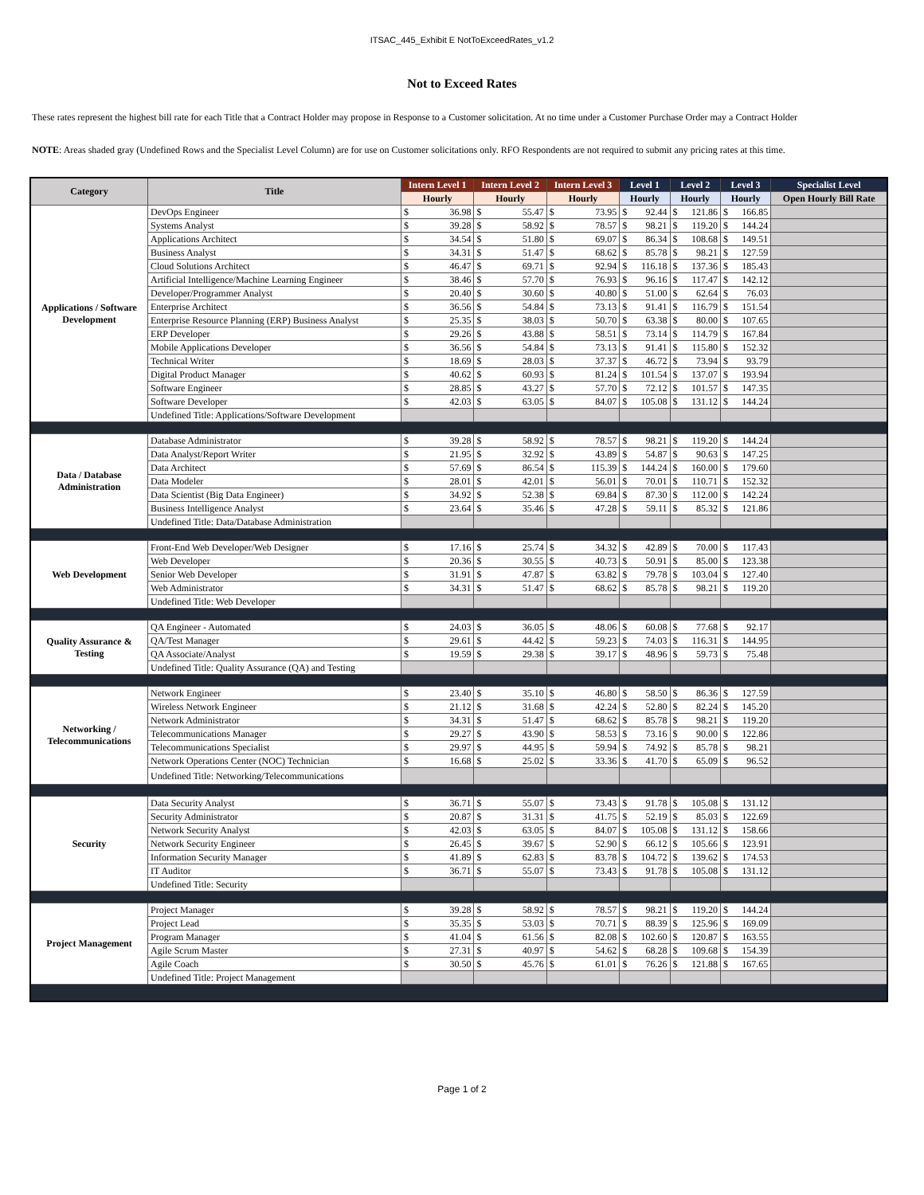ITSAC_445_Exhibit E NotToExceedRates_v1.2
Not to Exceed Rates
These rates represent the highest bill rate for each Title that a Contract Holder may propose in Response to a Customer solicitation. At no time under a Customer Purchase Order may a Contract Holder
NOTE: Areas shaded gray (Undefined Rows and the Specialist Level Column) are for use on Customer solicitations only. RFO Respondents are not required to submit any pricing rates at this time.
| Category | Title | Intern Level 1 | | Intern Level 2 | | Intern Level 3 | | Level 1 | | Level 2 | | Level 3 | | Specialist Level |
| --- | --- | --- | --- | --- | --- | --- | --- | --- | --- | --- | --- | --- | --- | --- |
| | | Hourly | | Hourly | | Hourly | | Hourly | | Hourly | | Hourly | | Open Hourly Bill Rate |
| Applications / Software Development | DevOps Engineer | $ | 36.98 | $ | 55.47 | $ | 73.95 | $ | 92.44 | $ | 121.86 | $ | 166.85 | |
| | Systems Analyst | $ | 39.28 | $ | 58.92 | $ | 78.57 | $ | 98.21 | $ | 119.20 | $ | 144.24 | |
| | Applications Architect | $ | 34.54 | $ | 51.80 | $ | 69.07 | $ | 86.34 | $ | 108.68 | $ | 149.51 | |
| | Business Analyst | $ | 34.31 | $ | 51.47 | $ | 68.62 | $ | 85.78 | $ | 98.21 | $ | 127.59 | |
| | Cloud Solutions Architect | $ | 46.47 | $ | 69.71 | $ | 92.94 | $ | 116.18 | $ | 137.36 | $ | 185.43 | |
| | Artificial Intelligence/Machine Learning Engineer | $ | 38.46 | $ | 57.70 | $ | 76.93 | $ | 96.16 | $ | 117.47 | $ | 142.12 | |
| | Developer/Programmer Analyst | $ | 20.40 | $ | 30.60 | $ | 40.80 | $ | 51.00 | $ | 62.64 | $ | 76.03 | |
| | Enterprise Architect | $ | 36.56 | $ | 54.84 | $ | 73.13 | $ | 91.41 | $ | 116.79 | $ | 151.54 | |
| | Enterprise Resource Planning (ERP) Business Analyst | $ | 25.35 | $ | 38.03 | $ | 50.70 | $ | 63.38 | $ | 80.00 | $ | 107.65 | |
| | ERP Developer | $ | 29.26 | $ | 43.88 | $ | 58.51 | $ | 73.14 | $ | 114.79 | $ | 167.84 | |
| | Mobile Applications Developer | $ | 36.56 | $ | 54.84 | $ | 73.13 | $ | 91.41 | $ | 115.80 | $ | 152.32 | |
| | Technical Writer | $ | 18.69 | $ | 28.03 | $ | 37.37 | $ | 46.72 | $ | 73.94 | $ | 93.79 | |
| | Digital Product Manager | $ | 40.62 | $ | 60.93 | $ | 81.24 | $ | 101.54 | $ | 137.07 | $ | 193.94 | |
| | Software Engineer | $ | 28.85 | $ | 43.27 | $ | 57.70 | $ | 72.12 | $ | 101.57 | $ | 147.35 | |
| | Software Developer | $ | 42.03 | $ | 63.05 | $ | 84.07 | $ | 105.08 | $ | 131.12 | $ | 144.24 | |
| | Undefined Title: Applications/Software Development | | | | | | | | | | | | | |
| Data / Database Administration | Database Administrator | $ | 39.28 | $ | 58.92 | $ | 78.57 | $ | 98.21 | $ | 119.20 | $ | 144.24 | |
| | Data Analyst/Report Writer | $ | 21.95 | $ | 32.92 | $ | 43.89 | $ | 54.87 | $ | 90.63 | $ | 147.25 | |
| | Data Architect | $ | 57.69 | $ | 86.54 | $ | 115.39 | $ | 144.24 | $ | 160.00 | $ | 179.60 | |
| | Data Modeler | $ | 28.01 | $ | 42.01 | $ | 56.01 | $ | 70.01 | $ | 110.71 | $ | 152.32 | |
| | Data Scientist (Big Data Engineer) | $ | 34.92 | $ | 52.38 | $ | 69.84 | $ | 87.30 | $ | 112.00 | $ | 142.24 | |
| | Business Intelligence Analyst | $ | 23.64 | $ | 35.46 | $ | 47.28 | $ | 59.11 | $ | 85.32 | $ | 121.86 | |
| | Undefined Title: Data/Database Administration | | | | | | | | | | | | | |
| Web Development | Front-End Web Developer/Web Designer | $ | 17.16 | $ | 25.74 | $ | 34.32 | $ | 42.89 | $ | 70.00 | $ | 117.43 | |
| | Web Developer | $ | 20.36 | $ | 30.55 | $ | 40.73 | $ | 50.91 | $ | 85.00 | $ | 123.38 | |
| | Senior Web Developer | $ | 31.91 | $ | 47.87 | $ | 63.82 | $ | 79.78 | $ | 103.04 | $ | 127.40 | |
| | Web Administrator | $ | 34.31 | $ | 51.47 | $ | 68.62 | $ | 85.78 | $ | 98.21 | $ | 119.20 | |
| | Undefined Title: Web Developer | | | | | | | | | | | | | |
| Quality Assurance & Testing | QA Engineer - Automated | $ | 24.03 | $ | 36.05 | $ | 48.06 | $ | 60.08 | $ | 77.68 | $ | 92.17 | |
| | QA/Test Manager | $ | 29.61 | $ | 44.42 | $ | 59.23 | $ | 74.03 | $ | 116.31 | $ | 144.95 | |
| | QA Associate/Analyst | $ | 19.59 | $ | 29.38 | $ | 39.17 | $ | 48.96 | $ | 59.73 | $ | 75.48 | |
| | Undefined Title: Quality Assurance (QA) and Testing | | | | | | | | | | | | | |
| Networking / Telecommunications | Network Engineer | $ | 23.40 | $ | 35.10 | $ | 46.80 | $ | 58.50 | $ | 86.36 | $ | 127.59 | |
| | Wireless Network Engineer | $ | 21.12 | $ | 31.68 | $ | 42.24 | $ | 52.80 | $ | 82.24 | $ | 145.20 | |
| | Network Administrator | $ | 34.31 | $ | 51.47 | $ | 68.62 | $ | 85.78 | $ | 98.21 | $ | 119.20 | |
| | Telecommunications Manager | $ | 29.27 | $ | 43.90 | $ | 58.53 | $ | 73.16 | $ | 90.00 | $ | 122.86 | |
| | Telecommunications Specialist | $ | 29.97 | $ | 44.95 | $ | 59.94 | $ | 74.92 | $ | 85.78 | $ | 98.21 | |
| | Network Operations Center (NOC) Technician | $ | 16.68 | $ | 25.02 | $ | 33.36 | $ | 41.70 | $ | 65.09 | $ | 96.52 | |
| | Undefined Title: Networking/Telecommunications | | | | | | | | | | | | | |
| Security | Data Security Analyst | $ | 36.71 | $ | 55.07 | $ | 73.43 | $ | 91.78 | $ | 105.08 | $ | 131.12 | |
| | Security Administrator | $ | 20.87 | $ | 31.31 | $ | 41.75 | $ | 52.19 | $ | 85.03 | $ | 122.69 | |
| | Network Security Analyst | $ | 42.03 | $ | 63.05 | $ | 84.07 | $ | 105.08 | $ | 131.12 | $ | 158.66 | |
| | Network Security Engineer | $ | 26.45 | $ | 39.67 | $ | 52.90 | $ | 66.12 | $ | 105.66 | $ | 123.91 | |
| | Information Security Manager | $ | 41.89 | $ | 62.83 | $ | 83.78 | $ | 104.72 | $ | 139.62 | $ | 174.53 | |
| | IT Auditor | $ | 36.71 | $ | 55.07 | $ | 73.43 | $ | 91.78 | $ | 105.08 | $ | 131.12 | |
| | Undefined Title: Security | | | | | | | | | | | | | |
| Project Management | Project Manager | $ | 39.28 | $ | 58.92 | $ | 78.57 | $ | 98.21 | $ | 119.20 | $ | 144.24 | |
| | Project Lead | $ | 35.35 | $ | 53.03 | $ | 70.71 | $ | 88.39 | $ | 125.96 | $ | 169.09 | |
| | Program Manager | $ | 41.04 | $ | 61.56 | $ | 82.08 | $ | 102.60 | $ | 120.87 | $ | 163.55 | |
| | Agile Scrum Master | $ | 27.31 | $ | 40.97 | $ | 54.62 | $ | 68.28 | $ | 109.68 | $ | 154.39 | |
| | Agile Coach | $ | 30.50 | $ | 45.76 | $ | 61.01 | $ | 76.26 | $ | 121.88 | $ | 167.65 | |
| | Undefined Title: Project Management | | | | | | | | | | | | | |
Page 1 of 2